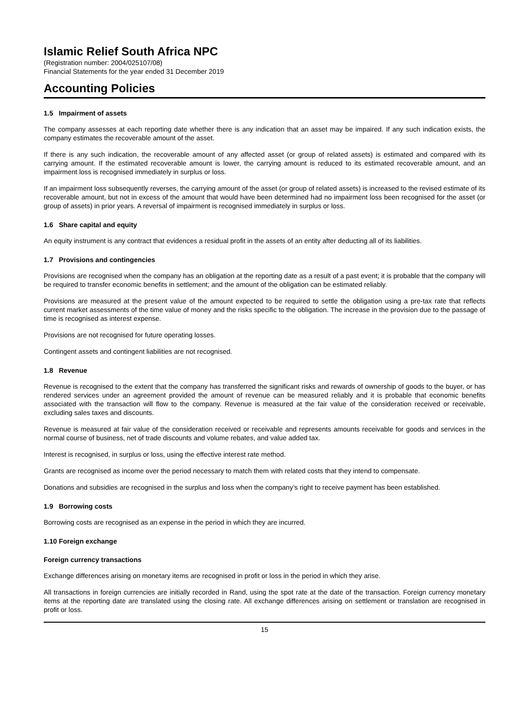Islamic Relief South Africa NPC
(Registration number: 2004/025107/08)
Financial Statements for the year ended 31 December 2019
Accounting Policies
1.5 Impairment of assets
The company assesses at each reporting date whether there is any indication that an asset may be impaired. If any such indication exists, the company estimates the recoverable amount of the asset.
If there is any such indication, the recoverable amount of any affected asset (or group of related assets) is estimated and compared with its carrying amount. If the estimated recoverable amount is lower, the carrying amount is reduced to its estimated recoverable amount, and an impairment loss is recognised immediately in surplus or loss.
If an impairment loss subsequently reverses, the carrying amount of the asset (or group of related assets) is increased to the revised estimate of its recoverable amount, but not in excess of the amount that would have been determined had no impairment loss been recognised for the asset (or group of assets) in prior years. A reversal of impairment is recognised immediately in surplus or loss.
1.6 Share capital and equity
An equity instrument is any contract that evidences a residual profit in the assets of an entity after deducting all of its liabilities.
1.7 Provisions and contingencies
Provisions are recognised when the company has an obligation at the reporting date as a result of a past event; it is probable that the company will be required to transfer economic benefits in settlement; and the amount of the obligation can be estimated reliably.
Provisions are measured at the present value of the amount expected to be required to settle the obligation using a pre-tax rate that reflects current market assessments of the time value of money and the risks specific to the obligation. The increase in the provision due to the passage of time is recognised as interest expense.
Provisions are not recognised for future operating losses.
Contingent assets and contingent liabilities are not recognised.
1.8 Revenue
Revenue is recognised to the extent that the company has transferred the significant risks and rewards of ownership of goods to the buyer, or has rendered services under an agreement provided the amount of revenue can be measured reliably and it is probable that economic benefits associated with the transaction will flow to the company. Revenue is measured at the fair value of the consideration received or receivable, excluding sales taxes and discounts.
Revenue is measured at fair value of the consideration received or receivable and represents amounts receivable for goods and services in the normal course of business, net of trade discounts and volume rebates, and value added tax.
Interest is recognised, in surplus or loss, using the effective interest rate method.
Grants are recognised as income over the period necessary to match them with related costs that they intend to compensate.
Donations and subsidies are recognised in the surplus and loss when the company’s right to receive payment has been established.
1.9 Borrowing costs
Borrowing costs are recognised as an expense in the period in which they are incurred.
1.10 Foreign exchange
Foreign currency transactions
Exchange differences arising on monetary items are recognised in profit or loss in the period in which they arise.
All transactions in foreign currencies are initially recorded in Rand, using the spot rate at the date of the transaction. Foreign currency monetary items at the reporting date are translated using the closing rate. All exchange differences arising on settlement or translation are recognised in profit or loss.
15